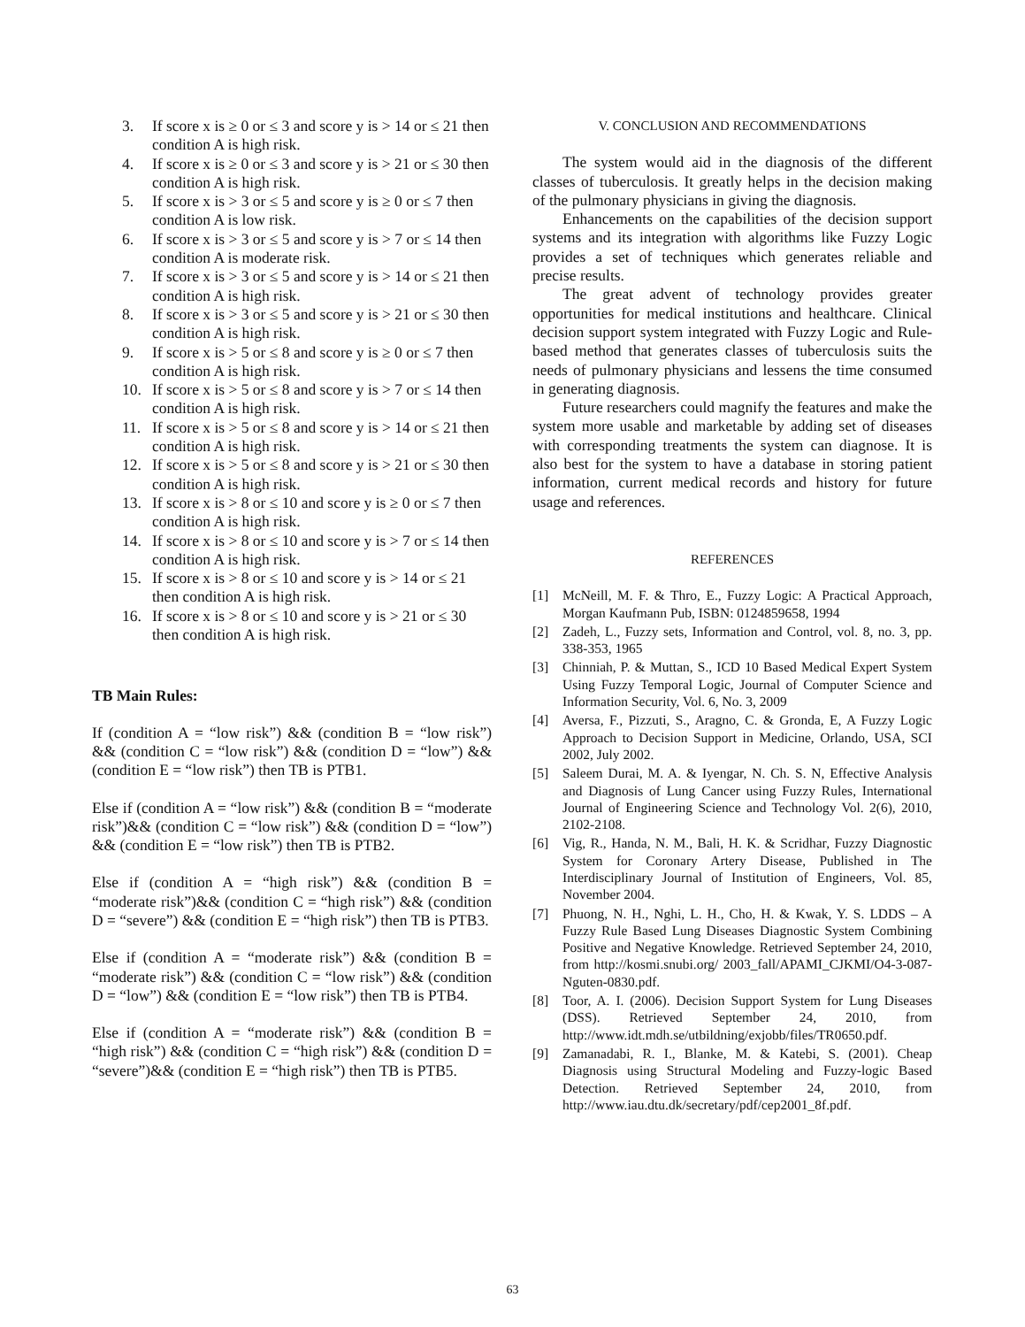3. If score x is ≥ 0 or ≤ 3 and score y is > 14 or ≤ 21 then condition A is high risk.
4. If score x is ≥ 0 or ≤ 3 and score y is > 21 or ≤ 30 then condition A is high risk.
5. If score x is > 3 or ≤ 5 and score y is ≥ 0 or ≤ 7 then condition A is low risk.
6. If score x is > 3 or ≤ 5 and score y is > 7 or ≤ 14 then condition A is moderate risk.
7. If score x is > 3 or ≤ 5 and score y is > 14 or ≤ 21 then condition A is high risk.
8. If score x is > 3 or ≤ 5 and score y is > 21 or ≤ 30 then condition A is high risk.
9. If score x is > 5 or ≤ 8 and score y is ≥ 0 or ≤ 7 then condition A is high risk.
10. If score x is > 5 or ≤ 8 and score y is > 7 or ≤ 14 then condition A is high risk.
11. If score x is > 5 or ≤ 8 and score y is > 14 or ≤ 21 then condition A is high risk.
12. If score x is > 5 or ≤ 8 and score y is > 21 or ≤ 30 then condition A is high risk.
13. If score x is > 8 or ≤ 10 and score y is ≥ 0 or ≤ 7 then condition A is high risk.
14. If score x is > 8 or ≤ 10 and score y is > 7 or ≤ 14 then condition A is high risk.
15. If score x is > 8 or ≤ 10 and score y is > 14 or ≤ 21 then condition A is high risk.
16. If score x is > 8 or ≤ 10 and score y is > 21 or ≤ 30 then condition A is high risk.
TB Main Rules:
If (condition A = “low risk”) && (condition B = “low risk”) && (condition C = “low risk”) && (condition D = “low”) && (condition E = “low risk”) then TB is PTB1.
Else if (condition A = “low risk”) && (condition B = “moderate risk”)&& (condition C = “low risk”) && (condition D = “low”) && (condition E = “low risk”) then TB is PTB2.
Else if (condition A = “high risk”) && (condition B = “moderate risk”)&& (condition C = “high risk”) && (condition D = “severe”) && (condition E = “high risk”) then TB is PTB3.
Else if (condition A = “moderate risk”) && (condition B = “moderate risk”) && (condition C = “low risk”) && (condition D = “low”) && (condition E = “low risk”) then TB is PTB4.
Else if (condition A = “moderate risk”) && (condition B = “high risk”) && (condition C = “high risk”) && (condition D = “severe”)&& (condition E = “high risk”) then TB is PTB5.
V. CONCLUSION AND RECOMMENDATIONS
The system would aid in the diagnosis of the different classes of tuberculosis. It greatly helps in the decision making of the pulmonary physicians in giving the diagnosis.
Enhancements on the capabilities of the decision support systems and its integration with algorithms like Fuzzy Logic provides a set of techniques which generates reliable and precise results.
The great advent of technology provides greater opportunities for medical institutions and healthcare. Clinical decision support system integrated with Fuzzy Logic and Rule-based method that generates classes of tuberculosis suits the needs of pulmonary physicians and lessens the time consumed in generating diagnosis.
Future researchers could magnify the features and make the system more usable and marketable by adding set of diseases with corresponding treatments the system can diagnose. It is also best for the system to have a database in storing patient information, current medical records and history for future usage and references.
REFERENCES
[1] McNeill, M. F. & Thro, E., Fuzzy Logic: A Practical Approach, Morgan Kaufmann Pub, ISBN: 0124859658, 1994
[2] Zadeh, L., Fuzzy sets, Information and Control, vol. 8, no. 3, pp. 338-353, 1965
[3] Chinniah, P. & Muttan, S., ICD 10 Based Medical Expert System Using Fuzzy Temporal Logic, Journal of Computer Science and Information Security, Vol. 6, No. 3, 2009
[4] Aversa, F., Pizzuti, S., Aragno, C. & Gronda, E, A Fuzzy Logic Approach to Decision Support in Medicine, Orlando, USA, SCI 2002, July 2002.
[5] Saleem Durai, M. A. & Iyengar, N. Ch. S. N, Effective Analysis and Diagnosis of Lung Cancer using Fuzzy Rules, International Journal of Engineering Science and Technology Vol. 2(6), 2010, 2102-2108.
[6] Vig, R., Handa, N. M., Bali, H. K. & Scridhar, Fuzzy Diagnostic System for Coronary Artery Disease, Published in The Interdisciplinary Journal of Institution of Engineers, Vol. 85, November 2004.
[7] Phuong, N. H., Nghi, L. H., Cho, H. & Kwak, Y. S. LDDS – A Fuzzy Rule Based Lung Diseases Diagnostic System Combining Positive and Negative Knowledge. Retrieved September 24, 2010, from http://kosmi.snubi.org/ 2003_fall/APAMI_CJKMI/O4-3-087-Nguten-0830.pdf.
[8] Toor, A. I. (2006). Decision Support System for Lung Diseases (DSS). Retrieved September 24, 2010, from http://www.idt.mdh.se/utbildning/exjobb/files/TR0650.pdf.
[9] Zamanadabi, R. I., Blanke, M. & Katebi, S. (2001). Cheap Diagnosis using Structural Modeling and Fuzzy-logic Based Detection. Retrieved September 24, 2010, from http://www.iau.dtu.dk/secretary/pdf/cep2001_8f.pdf.
63